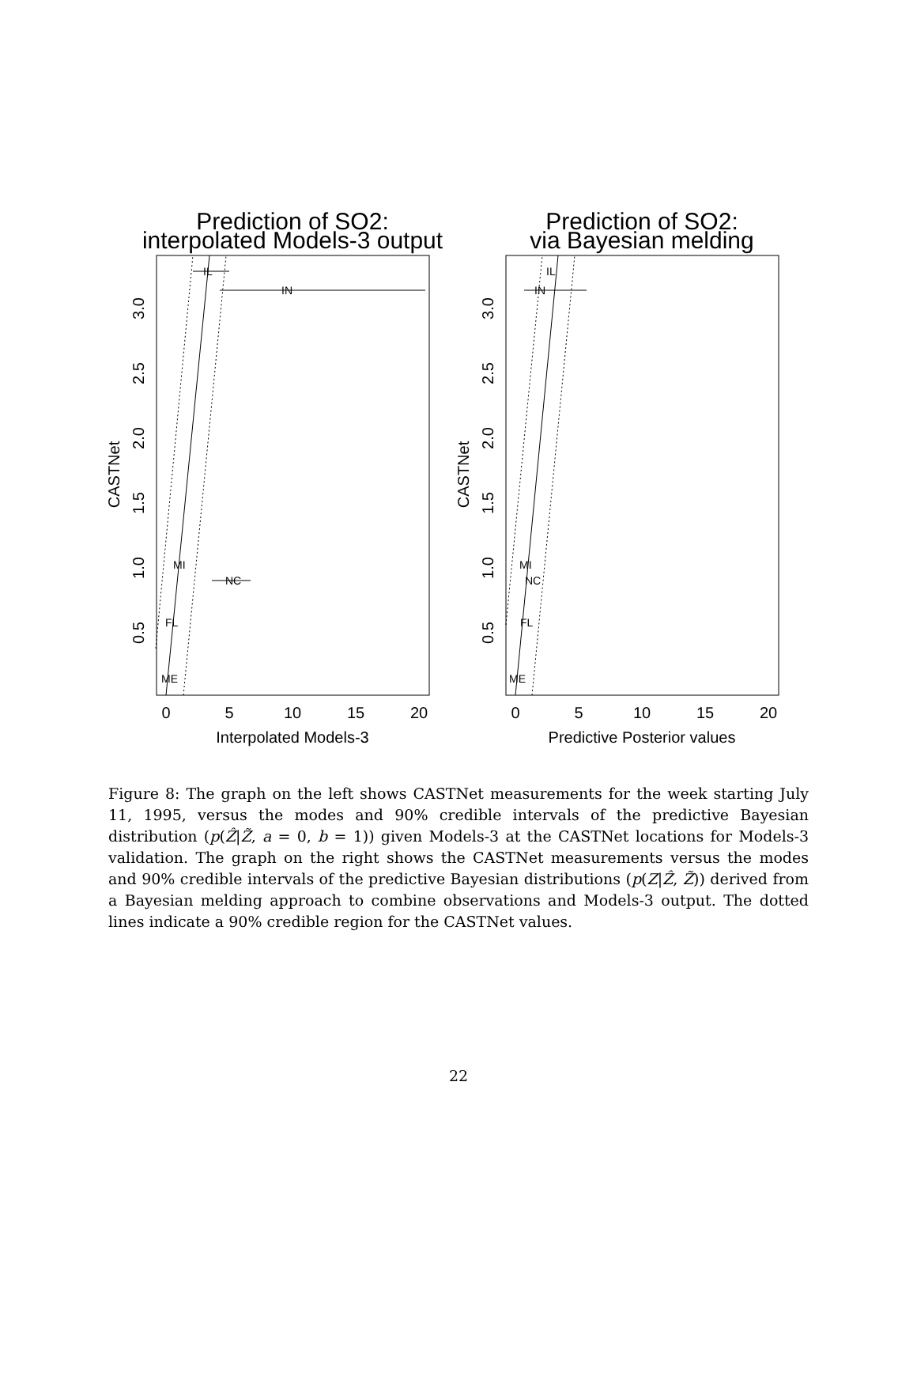Prediction of SO2:
interpolated Models-3 output
IL
IN
MI
NC
FL
ME
0
5
10
15
20
Interpolated Models-3
0.5
1.0
1.5
2.0
2.5
3.0
CASTNet
Prediction of SO2:
via Bayesian melding
IL
IN
MI
NC
FL
ME
0
5
10
15
20
Predictive Posterior values
0.5
1.0
1.5
2.0
2.5
3.0
CASTNet
Figure 8: The graph on the left shows CASTNet measurements for the week starting July 11, 1995, versus the modes and 90% credible intervals of the predictive Bayesian distribution (p(Ẑ|Z̃, a = 0, b = 1)) given Models-3 at the CASTNet locations for Models-3 validation. The graph on the right shows the CASTNet measurements versus the modes and 90% credible intervals of the predictive Bayesian distributions (p(Z|Ẑ, Z̃)) derived from a Bayesian melding approach to combine observations and Models-3 output. The dotted lines indicate a 90% credible region for the CASTNet values.
22